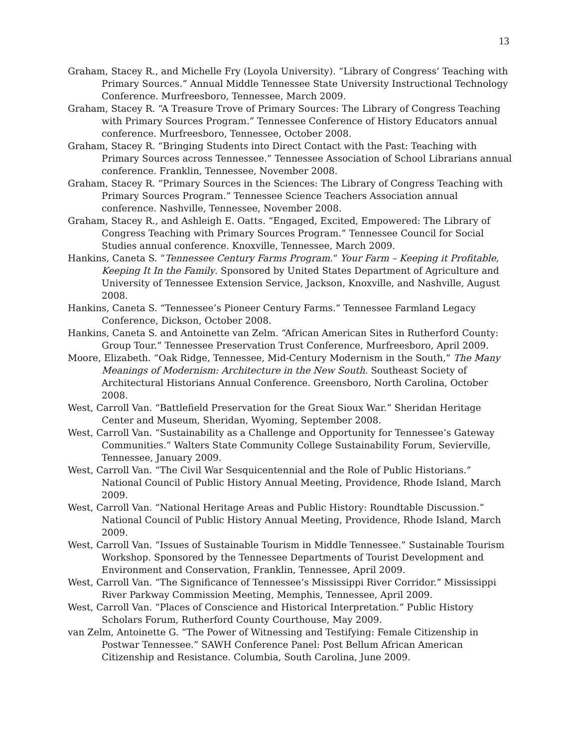13
Graham, Stacey R., and Michelle Fry (Loyola University). “Library of Congress’ Teaching with Primary Sources.” Annual Middle Tennessee State University Instructional Technology Conference. Murfreesboro, Tennessee, March 2009.
Graham, Stacey R. “A Treasure Trove of Primary Sources: The Library of Congress Teaching with Primary Sources Program.” Tennessee Conference of History Educators annual conference. Murfreesboro, Tennessee, October 2008.
Graham, Stacey R. “Bringing Students into Direct Contact with the Past: Teaching with Primary Sources across Tennessee.” Tennessee Association of School Librarians annual conference. Franklin, Tennessee, November 2008.
Graham, Stacey R. “Primary Sources in the Sciences: The Library of Congress Teaching with Primary Sources Program.” Tennessee Science Teachers Association annual conference. Nashville, Tennessee, November 2008.
Graham, Stacey R., and Ashleigh E. Oatts. “Engaged, Excited, Empowered: The Library of Congress Teaching with Primary Sources Program.” Tennessee Council for Social Studies annual conference. Knoxville, Tennessee, March 2009.
Hankins, Caneta S. “Tennessee Century Farms Program.“ Your Farm – Keeping it Profitable, Keeping It In the Family. Sponsored by United States Department of Agriculture and University of Tennessee Extension Service, Jackson, Knoxville, and Nashville, August 2008.
Hankins, Caneta S. “Tennessee’s Pioneer Century Farms.” Tennessee Farmland Legacy Conference, Dickson, October 2008.
Hankins, Caneta S. and Antoinette van Zelm. “African American Sites in Rutherford County: Group Tour.” Tennessee Preservation Trust Conference, Murfreesboro, April 2009.
Moore, Elizabeth. “Oak Ridge, Tennessee, Mid-Century Modernism in the South,” The Many Meanings of Modernism: Architecture in the New South. Southeast Society of Architectural Historians Annual Conference. Greensboro, North Carolina, October 2008.
West, Carroll Van. “Battlefield Preservation for the Great Sioux War.” Sheridan Heritage Center and Museum, Sheridan, Wyoming, September 2008.
West, Carroll Van. “Sustainability as a Challenge and Opportunity for Tennessee’s Gateway Communities.” Walters State Community College Sustainability Forum, Sevierville, Tennessee, January 2009.
West, Carroll Van. “The Civil War Sesquicentennial and the Role of Public Historians.” National Council of Public History Annual Meeting, Providence, Rhode Island, March 2009.
West, Carroll Van. “National Heritage Areas and Public History: Roundtable Discussion.” National Council of Public History Annual Meeting, Providence, Rhode Island, March 2009.
West, Carroll Van. “Issues of Sustainable Tourism in Middle Tennessee.” Sustainable Tourism Workshop. Sponsored by the Tennessee Departments of Tourist Development and Environment and Conservation, Franklin, Tennessee, April 2009.
West, Carroll Van. “The Significance of Tennessee’s Mississippi River Corridor.” Mississippi River Parkway Commission Meeting, Memphis, Tennessee, April 2009.
West, Carroll Van. “Places of Conscience and Historical Interpretation.” Public History Scholars Forum, Rutherford County Courthouse, May 2009.
van Zelm, Antoinette G. “The Power of Witnessing and Testifying: Female Citizenship in Postwar Tennessee.” SAWH Conference Panel: Post Bellum African American Citizenship and Resistance. Columbia, South Carolina, June 2009.